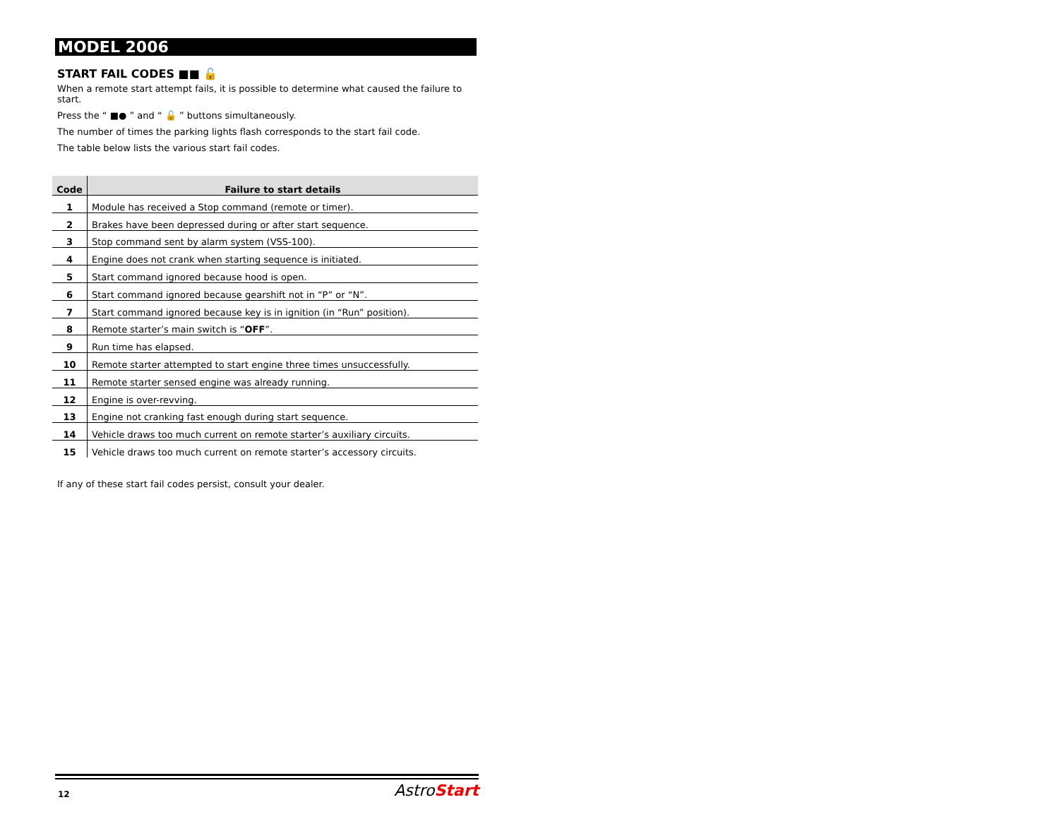MODEL 2006
START FAIL CODES ■■ 🔓
When a remote start attempt fails, it is possible to determine what caused the failure to start.
Press the “ ■● ” and “ 🔓 ” buttons simultaneously.
The number of times the parking lights flash corresponds to the start fail code.
The table below lists the various start fail codes.
| Code | Failure to start details |
| --- | --- |
| 1 | Module has received a Stop command (remote or timer). |
| 2 | Brakes have been depressed during or after start sequence. |
| 3 | Stop command sent by alarm system (VSS-100). |
| 4 | Engine does not crank when starting sequence is initiated. |
| 5 | Start command ignored because hood is open. |
| 6 | Start command ignored because gearshift not in “P” or “N”. |
| 7 | Start command ignored because key is in ignition (in “Run” position). |
| 8 | Remote starter’s main switch is “ OFF ”. |
| 9 | Run time has elapsed. |
| 10 | Remote starter attempted to start engine three times unsuccessfully. |
| 11 | Remote starter sensed engine was already running. |
| 12 | Engine is over-revving. |
| 13 | Engine not cranking fast enough during start sequence. |
| 14 | Vehicle draws too much current on remote starter’s auxiliary circuits. |
| 15 | Vehicle draws too much current on remote starter’s accessory circuits. |
If any of these start fail codes persist, consult your dealer.
12 AstroStart